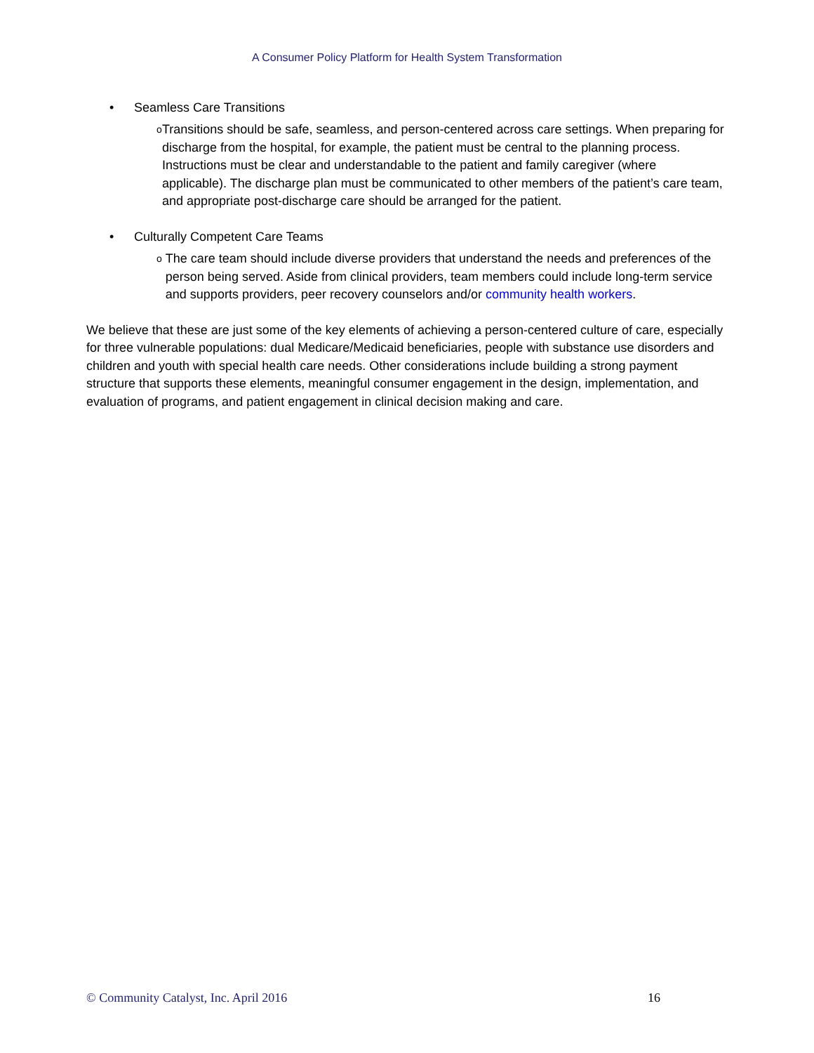A Consumer Policy Platform for Health System Transformation
• Seamless Care Transitions
o Transitions should be safe, seamless, and person-centered across care settings. When preparing for discharge from the hospital, for example, the patient must be central to the planning process. Instructions must be clear and understandable to the patient and family caregiver (where applicable). The discharge plan must be communicated to other members of the patient’s care team, and appropriate post-discharge care should be arranged for the patient.
• Culturally Competent Care Teams
o The care team should include diverse providers that understand the needs and preferences of the person being served. Aside from clinical providers, team members could include long-term service and supports providers, peer recovery counselors and/or community health workers.
We believe that these are just some of the key elements of achieving a person-centered culture of care, especially for three vulnerable populations: dual Medicare/Medicaid beneficiaries, people with substance use disorders and children and youth with special health care needs. Other considerations include building a strong payment structure that supports these elements, meaningful consumer engagement in the design, implementation, and evaluation of programs, and patient engagement in clinical decision making and care.
© Community Catalyst, Inc. April 2016 16